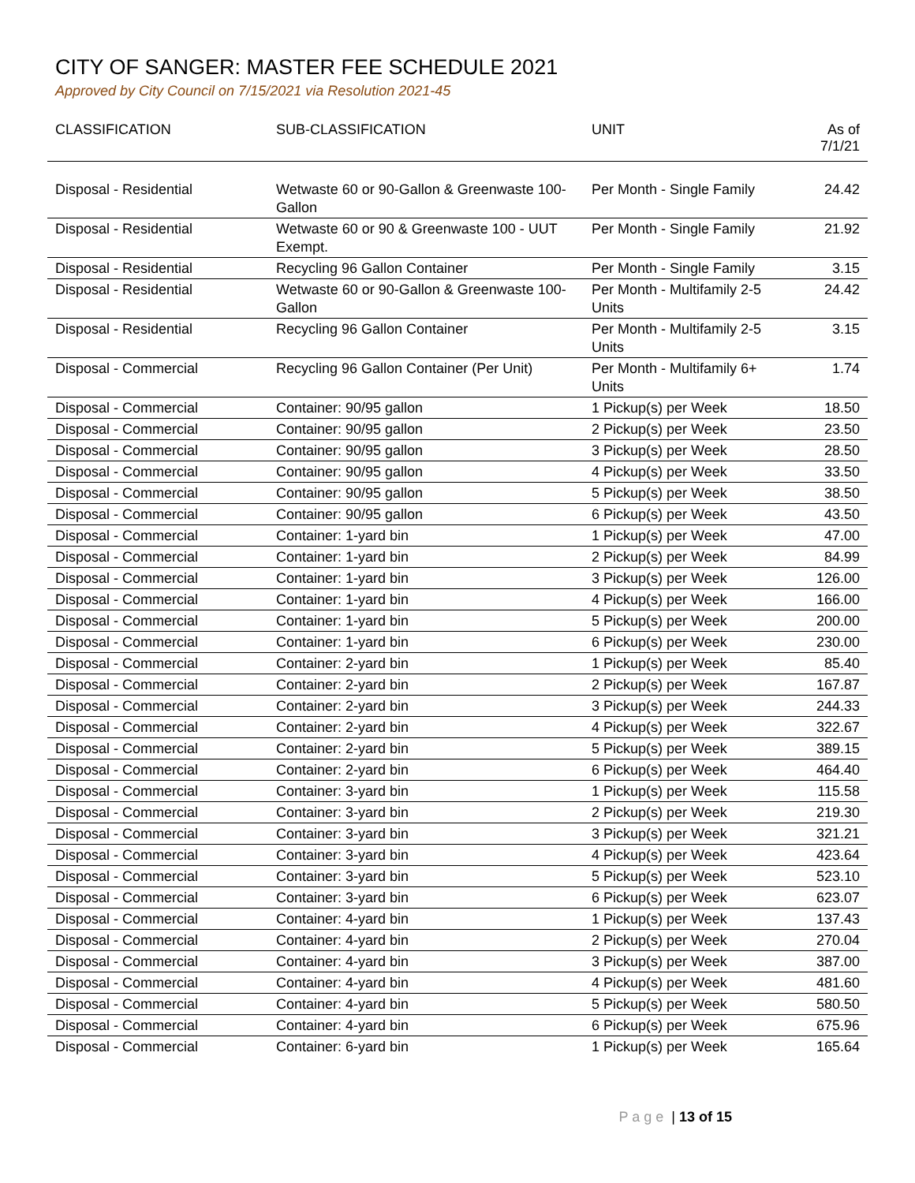CITY OF SANGER: MASTER FEE SCHEDULE 2021
Approved by City Council on 7/15/2021 via Resolution 2021-45
| CLASSIFICATION | SUB-CLASSIFICATION | UNIT | As of 7/1/21 |
| --- | --- | --- | --- |
| Disposal - Residential | Wetwaste 60 or 90-Gallon & Greenwaste 100-Gallon | Per Month - Single Family | 24.42 |
| Disposal - Residential | Wetwaste 60 or 90 & Greenwaste 100 - UUT Exempt. | Per Month - Single Family | 21.92 |
| Disposal - Residential | Recycling 96 Gallon Container | Per Month - Single Family | 3.15 |
| Disposal - Residential | Wetwaste 60 or 90-Gallon & Greenwaste 100-Gallon | Per Month - Multifamily 2-5 Units | 24.42 |
| Disposal - Residential | Recycling 96 Gallon Container | Per Month - Multifamily 2-5 Units | 3.15 |
| Disposal - Commercial | Recycling 96 Gallon Container (Per Unit) | Per Month - Multifamily 6+ Units | 1.74 |
| Disposal - Commercial | Container: 90/95 gallon | 1 Pickup(s) per Week | 18.50 |
| Disposal - Commercial | Container: 90/95 gallon | 2 Pickup(s) per Week | 23.50 |
| Disposal - Commercial | Container: 90/95 gallon | 3 Pickup(s) per Week | 28.50 |
| Disposal - Commercial | Container: 90/95 gallon | 4 Pickup(s) per Week | 33.50 |
| Disposal - Commercial | Container: 90/95 gallon | 5 Pickup(s) per Week | 38.50 |
| Disposal - Commercial | Container: 90/95 gallon | 6 Pickup(s) per Week | 43.50 |
| Disposal - Commercial | Container: 1-yard bin | 1 Pickup(s) per Week | 47.00 |
| Disposal - Commercial | Container: 1-yard bin | 2 Pickup(s) per Week | 84.99 |
| Disposal - Commercial | Container: 1-yard bin | 3 Pickup(s) per Week | 126.00 |
| Disposal - Commercial | Container: 1-yard bin | 4 Pickup(s) per Week | 166.00 |
| Disposal - Commercial | Container: 1-yard bin | 5 Pickup(s) per Week | 200.00 |
| Disposal - Commercial | Container: 1-yard bin | 6 Pickup(s) per Week | 230.00 |
| Disposal - Commercial | Container: 2-yard bin | 1 Pickup(s) per Week | 85.40 |
| Disposal - Commercial | Container: 2-yard bin | 2 Pickup(s) per Week | 167.87 |
| Disposal - Commercial | Container: 2-yard bin | 3 Pickup(s) per Week | 244.33 |
| Disposal - Commercial | Container: 2-yard bin | 4 Pickup(s) per Week | 322.67 |
| Disposal - Commercial | Container: 2-yard bin | 5 Pickup(s) per Week | 389.15 |
| Disposal - Commercial | Container: 2-yard bin | 6 Pickup(s) per Week | 464.40 |
| Disposal - Commercial | Container: 3-yard bin | 1 Pickup(s) per Week | 115.58 |
| Disposal - Commercial | Container: 3-yard bin | 2 Pickup(s) per Week | 219.30 |
| Disposal - Commercial | Container: 3-yard bin | 3 Pickup(s) per Week | 321.21 |
| Disposal - Commercial | Container: 3-yard bin | 4 Pickup(s) per Week | 423.64 |
| Disposal - Commercial | Container: 3-yard bin | 5 Pickup(s) per Week | 523.10 |
| Disposal - Commercial | Container: 3-yard bin | 6 Pickup(s) per Week | 623.07 |
| Disposal - Commercial | Container: 4-yard bin | 1 Pickup(s) per Week | 137.43 |
| Disposal - Commercial | Container: 4-yard bin | 2 Pickup(s) per Week | 270.04 |
| Disposal - Commercial | Container: 4-yard bin | 3 Pickup(s) per Week | 387.00 |
| Disposal - Commercial | Container: 4-yard bin | 4 Pickup(s) per Week | 481.60 |
| Disposal - Commercial | Container: 4-yard bin | 5 Pickup(s) per Week | 580.50 |
| Disposal - Commercial | Container: 4-yard bin | 6 Pickup(s) per Week | 675.96 |
| Disposal - Commercial | Container: 6-yard bin | 1 Pickup(s) per Week | 165.64 |
P a g e | 13 of 15